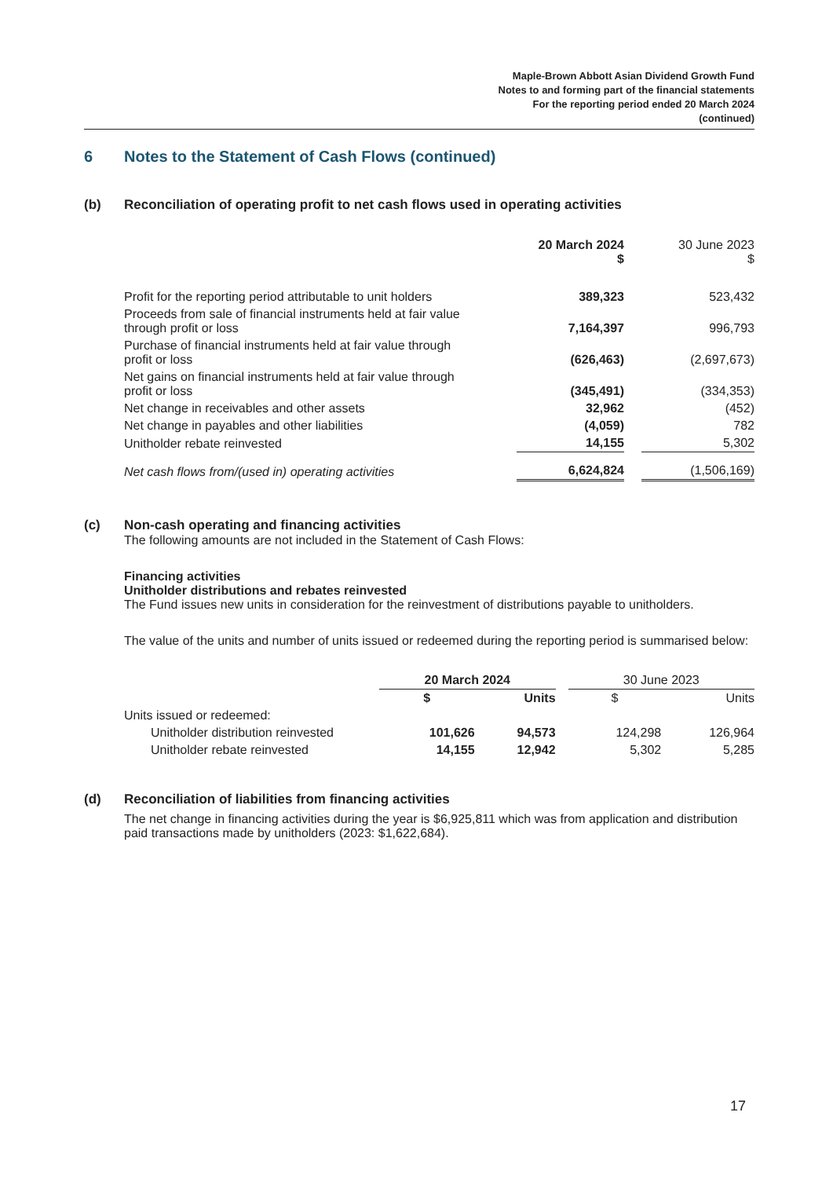Maple-Brown Abbott Asian Dividend Growth Fund
Notes to and forming part of the financial statements
For the reporting period ended 20 March 2024
(continued)
6 Notes to the Statement of Cash Flows (continued)
(b) Reconciliation of operating profit to net cash flows used in operating activities
| | 20 March 2024 $ | | 30 June 2023 $ |
| --- | --- | --- | --- |
| Profit for the reporting period attributable to unit holders | 389,323 | | 523,432 |
| Proceeds from sale of financial instruments held at fair value through profit or loss | 7,164,397 | | 996,793 |
| Purchase of financial instruments held at fair value through profit or loss | (626,463) | | (2,697,673) |
| Net gains on financial instruments held at fair value through profit or loss | (345,491) | | (334,353) |
| Net change in receivables and other assets | 32,962 | | (452) |
| Net change in payables and other liabilities | (4,059) | | 782 |
| Unitholder rebate reinvested | 14,155 | | 5,302 |
| Net cash flows from/(used in) operating activities | 6,624,824 | | (1,506,169) |
(c) Non-cash operating and financing activities
The following amounts are not included in the Statement of Cash Flows:
Financing activities
Unitholder distributions and rebates reinvested
The Fund issues new units in consideration for the reinvestment of distributions payable to unitholders.
The value of the units and number of units issued or redeemed during the reporting period is summarised below:
| | 20 March 2024 | | | 30 June 2023 | |
| --- | --- | --- | --- | --- | --- |
| | $ | Units | | $ | Units |
| Units issued or redeemed: | | | | | |
| Unitholder distribution reinvested | 101,626 | 94,573 | | 124,298 | 126,964 |
| Unitholder rebate reinvested | 14,155 | 12,942 | | 5,302 | 5,285 |
(d) Reconciliation of liabilities from financing activities
The net change in financing activities during the year is $6,925,811 which was from application and distribution paid transactions made by unitholders (2023: $1,622,684).
17